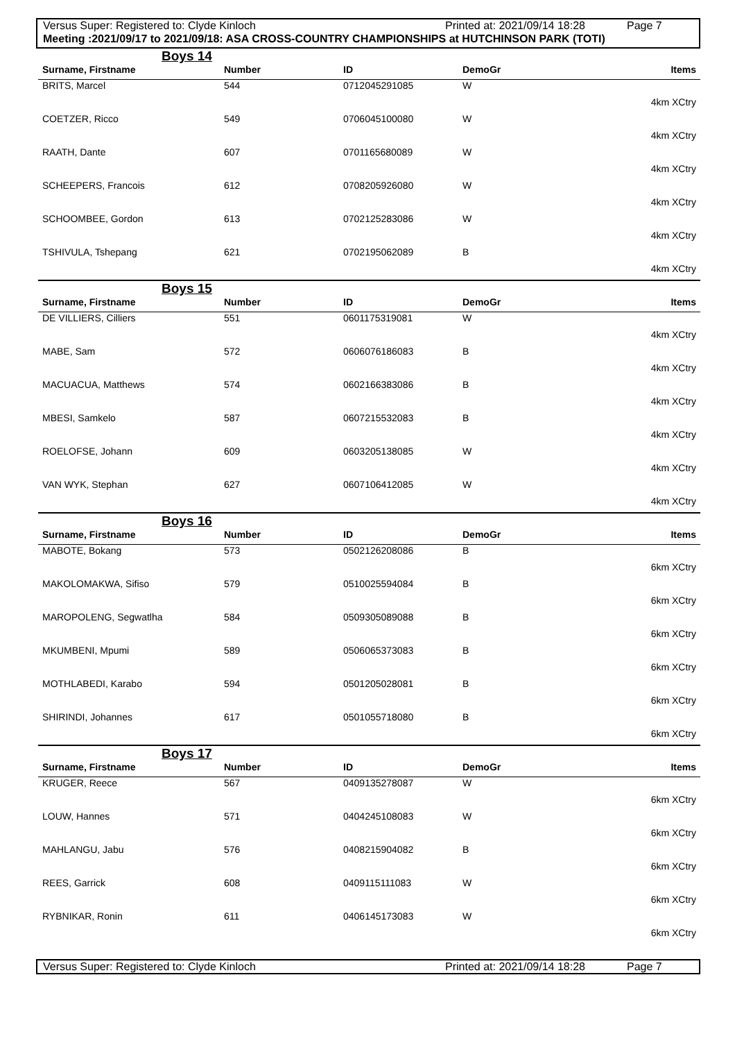Versus Super: Registered to: Clyde Kinloch Printed at: 2021/09/14 18:28 Page 7
Meeting :2021/09/17 to 2021/09/18: ASA CROSS-COUNTRY CHAMPIONSHIPS at HUTCHINSON PARK (TOTI)
| Boys 14 | | | | |
| Surname, Firstname | Number | ID | DemoGr | Items |
| BRITS, Marcel | 544 | 0712045291085 | W | |
| 4km XCtry | | | | |
| COETZER, Ricco | 549 | 0706045100080 | W | |
| 4km XCtry | | | | |
| RAATH, Dante | 607 | 0701165680089 | W | |
| 4km XCtry | | | | |
| SCHEEPERS, Francois | 612 | 0708205926080 | W | |
| 4km XCtry | | | | |
| SCHOOMBEE, Gordon | 613 | 0702125283086 | W | |
| 4km XCtry | | | | |
| TSHIVULA, Tshepang | 621 | 0702195062089 | B | |
| 4km XCtry | | | | |
| Boys 15 | | | | |
| Surname, Firstname | Number | ID | DemoGr | Items |
| DE VILLIERS, Cilliers | 551 | 0601175319081 | W | |
| 4km XCtry | | | | |
| MABE, Sam | 572 | 0606076186083 | B | |
| 4km XCtry | | | | |
| MACUACUA, Matthews | 574 | 0602166383086 | B | |
| 4km XCtry | | | | |
| MBESI, Samkelo | 587 | 0607215532083 | B | |
| 4km XCtry | | | | |
| ROELOFSE, Johann | 609 | 0603205138085 | W | |
| 4km XCtry | | | | |
| VAN WYK, Stephan | 627 | 0607106412085 | W | |
| 4km XCtry | | | | |
| Boys 16 | | | | |
| Surname, Firstname | Number | ID | DemoGr | Items |
| MABOTE, Bokang | 573 | 0502126208086 | B | |
| 6km XCtry | | | | |
| MAKOLOMAKWA, Sifiso | 579 | 0510025594084 | B | |
| 6km XCtry | | | | |
| MAROPOLENG, Segwatlha | 584 | 0509305089088 | B | |
| 6km XCtry | | | | |
| MKUMBENI, Mpumi | 589 | 0506065373083 | B | |
| 6km XCtry | | | | |
| MOTHLABEDI, Karabo | 594 | 0501205028081 | B | |
| 6km XCtry | | | | |
| SHIRINDI, Johannes | 617 | 0501055718080 | B | |
| 6km XCtry | | | | |
| Boys 17 | | | | |
| Surname, Firstname | Number | ID | DemoGr | Items |
| KRUGER, Reece | 567 | 0409135278087 | W | |
| 6km XCtry | | | | |
| LOUW, Hannes | 571 | 0404245108083 | W | |
| 6km XCtry | | | | |
| MAHLANGU, Jabu | 576 | 0408215904082 | B | |
| 6km XCtry | | | | |
| REES, Garrick | 608 | 0409115111083 | W | |
| 6km XCtry | | | | |
| RYBNIKAR, Ronin | 611 | 0406145173083 | W | |
| 6km XCtry | | | | |
Versus Super: Registered to: Clyde Kinloch Printed at: 2021/09/14 18:28 Page 7